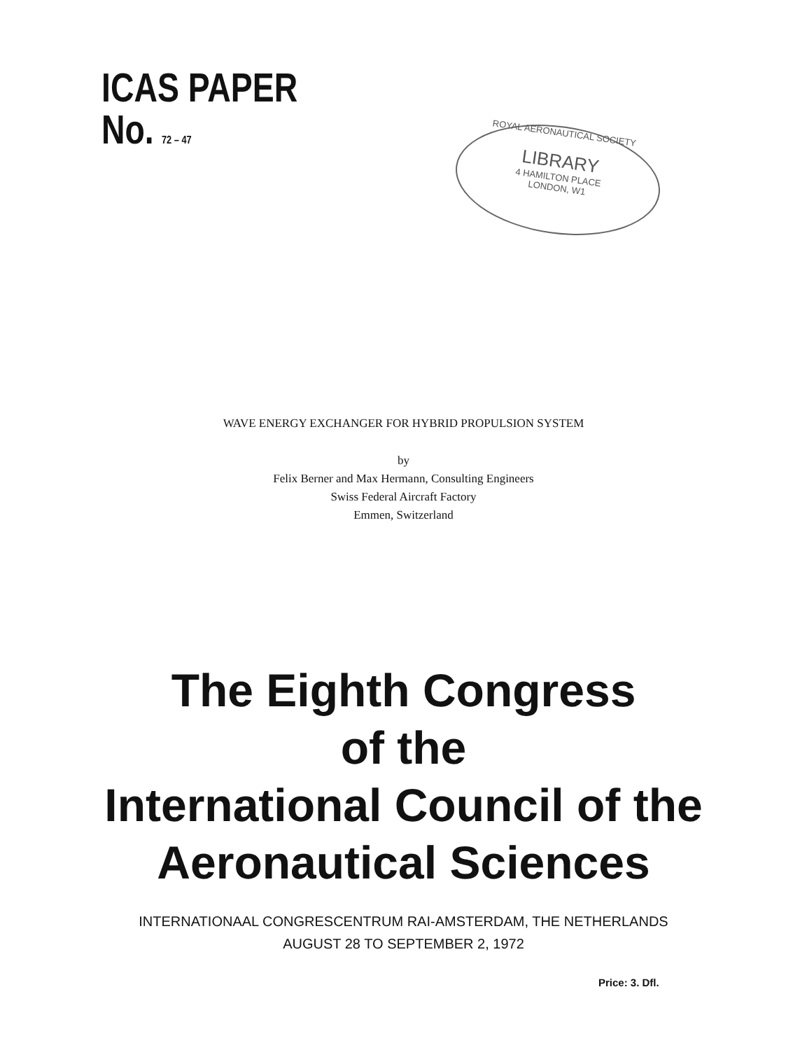ICAS PAPER
No. 72 – 47
ROYAL AERONAUTICAL SOCIETY
LIBRARY
4 HAMILTON PLACE
LONDON, W1
WAVE ENERGY EXCHANGER FOR HYBRID PROPULSION SYSTEM
by
Felix Berner and Max Hermann, Consulting Engineers
Swiss Federal Aircraft Factory
Emmen, Switzerland
The Eighth Congress
of the
International Council of the
Aeronautical Sciences
INTERNATIONAAL CONGRESCENTRUM RAI-AMSTERDAM, THE NETHERLANDS
AUGUST 28 TO SEPTEMBER 2, 1972
Price: 3. Dfl.